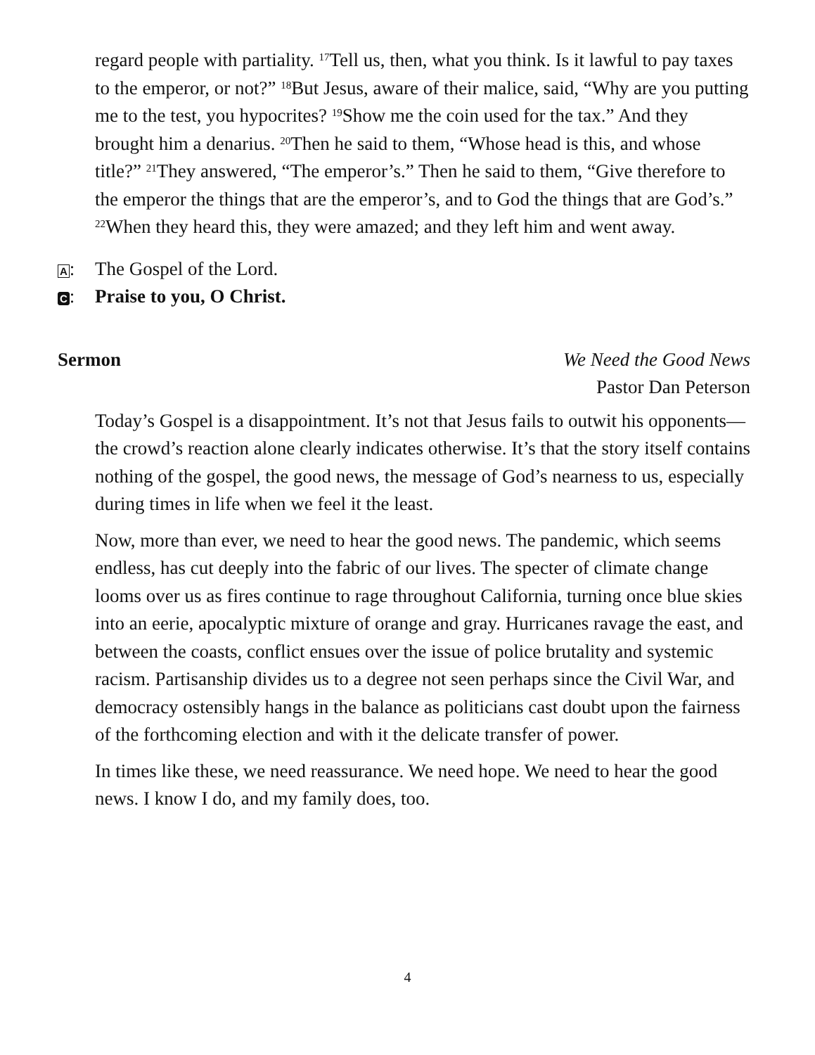regard people with partiality. <sup>17</sup>Tell us, then, what you think. Is it lawful to pay taxes to the emperor, or not?” <sup>18</sup>But Jesus, aware of their malice, said, “Why are you putting me to the test, you hypocrites? <sup>19</sup>Show me the coin used for the tax.” And they brought him a denarius. <sup>20</sup>Then he said to them, “Whose head is this, and whose title?” <sup>21</sup>They answered, “The emperor’s.” Then he said to them, “Give therefore to the emperor the things that are the emperor’s, and to God the things that are God’s.” <sup>22</sup>When they heard this, they were amazed; and they left him and went away.
A: The Gospel of the Lord.
C: Praise to you, O Christ.
Sermon We Need the Good News
Pastor Dan Peterson
Today’s Gospel is a disappointment. It’s not that Jesus fails to outwit his opponents—the crowd’s reaction alone clearly indicates otherwise. It’s that the story itself contains nothing of the gospel, the good news, the message of God’s nearness to us, especially during times in life when we feel it the least.
Now, more than ever, we need to hear the good news. The pandemic, which seems endless, has cut deeply into the fabric of our lives. The specter of climate change looms over us as fires continue to rage throughout California, turning once blue skies into an eerie, apocalyptic mixture of orange and gray. Hurricanes ravage the east, and between the coasts, conflict ensues over the issue of police brutality and systemic racism. Partisanship divides us to a degree not seen perhaps since the Civil War, and democracy ostensibly hangs in the balance as politicians cast doubt upon the fairness of the forthcoming election and with it the delicate transfer of power.
In times like these, we need reassurance. We need hope. We need to hear the good news. I know I do, and my family does, too.
4